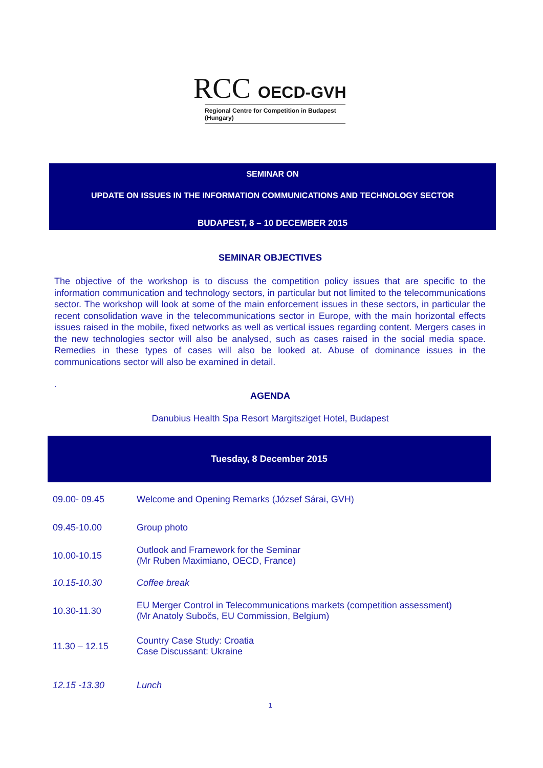RCC OECD-GVH
Regional Centre for Competition in Budapest (Hungary)
SEMINAR ON
UPDATE ON ISSUES IN THE INFORMATION COMMUNICATIONS AND TECHNOLOGY SECTOR
BUDAPEST, 8 – 10 DECEMBER 2015
SEMINAR OBJECTIVES
The objective of the workshop is to discuss the competition policy issues that are specific to the information communication and technology sectors, in particular but not limited to the telecommunications sector. The workshop will look at some of the main enforcement issues in these sectors, in particular the recent consolidation wave in the telecommunications sector in Europe, with the main horizontal effects issues raised in the mobile, fixed networks as well as vertical issues regarding content. Mergers cases in the new technologies sector will also be analysed, such as cases raised in the social media space. Remedies in these types of cases will also be looked at. Abuse of dominance issues in the communications sector will also be examined in detail.
.
AGENDA
Danubius Health Spa Resort Margitsziget Hotel, Budapest
| Tuesday, 8 December 2015 | |
| --- | --- |
| 09.00- 09.45 | Welcome and Opening Remarks (József Sárai, GVH) |
| 09.45-10.00 | Group photo |
| 10.00-10.15 | Outlook and Framework for the Seminar (Mr Ruben Maximiano, OECD, France) |
| 10.15-10.30 | Coffee break |
| 10.30-11.30 | EU Merger Control in Telecommunications markets (competition assessment) (Mr Anatoly Subočs, EU Commission, Belgium) |
| 11.30 – 12.15 | Country Case Study: Croatia Case Discussant: Ukraine |
| 12.15 -13.30 | Lunch |
1